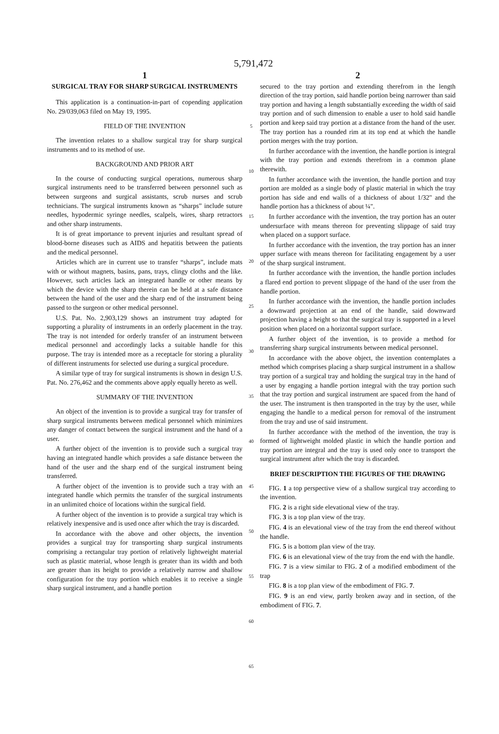5,791,472
1
SURGICAL TRAY FOR SHARP SURGICAL INSTRUMENTS
This application is a continuation-in-part of copending application No. 29/039,063 filed on May 19, 1995.
FIELD OF THE INVENTION
The invention relates to a shallow surgical tray for sharp surgical instruments and to its method of use.
BACKGROUND AND PRIOR ART
In the course of conducting surgical operations, numerous sharp surgical instruments need to be transferred between personnel such as between surgeons and surgical assistants, scrub nurses and scrub technicians. The surgical instruments known as “sharps” include suture needles, hypodermic syringe needles, scalpels, wires, sharp retractors and other sharp instruments.
It is of great importance to prevent injuries and resultant spread of blood-borne diseases such as AIDS and hepatitis between the patients and the medical personnel.
Articles which are in current use to transfer “sharps”, include mats with or without magnets, basins, pans, trays, clingy cloths and the like. However, such articles lack an integrated handle or other means by which the device with the sharp therein can be held at a safe distance between the hand of the user and the sharp end of the instrument being passed to the surgeon or other medical personnel.
U.S. Pat. No. 2,903,129 shows an instrument tray adapted for supporting a plurality of instruments in an orderly placement in the tray. The tray is not intended for orderly transfer of an instrument between medical personnel and accordingly lacks a suitable handle for this purpose. The tray is intended more as a receptacle for storing a plurality of different instruments for selected use during a surgical procedure.
A similar type of tray for surgical instruments is shown in design U.S. Pat. No. 276,462 and the comments above apply equally hereto as well.
SUMMARY OF THE INVENTION
An object of the invention is to provide a surgical tray for transfer of sharp surgical instruments between medical personnel which minimizes any danger of contact between the surgical instrument and the hand of a user.
A further object of the invention is to provide such a surgical tray having an integrated handle which provides a safe distance between the hand of the user and the sharp end of the surgical instrument being transferred.
A further object of the invention is to provide such a tray with an integrated handle which permits the transfer of the surgical instruments in an unlimited choice of locations within the surgical field.
A further object of the invention is to provide a surgical tray which is relatively inexpensive and is used once after which the tray is discarded.
In accordance with the above and other objects, the invention provides a surgical tray for transporting sharp surgical instruments comprising a rectangular tray portion of relatively lightweight material such as plastic material, whose length is greater than its width and both are greater than its height to provide a relatively narrow and shallow configuration for the tray portion which enables it to receive a single sharp surgical instrument, and a handle portion
5
10
15
20
25
30
35
40
45
50
55
60
65
2
secured to the tray portion and extending therefrom in the length direction of the tray portion, said handle portion being narrower than said tray portion and having a length substantially exceeding the width of said tray portion and of such dimension to enable a user to hold said handle portion and keep said tray portion at a distance from the hand of the user. The tray portion has a rounded rim at its top end at which the handle portion merges with the tray portion.
In further accordance with the invention, the handle portion is integral with the tray portion and extends therefrom in a common plane therewith.
In further accordance with the invention, the handle portion and tray portion are molded as a single body of plastic material in which the tray portion has side and end walls of a thickness of about 1/32" and the handle portion has a thickness of about ¼".
In further accordance with the invention, the tray portion has an outer undersurface with means thereon for preventing slippage of said tray when placed on a support surface.
In further accordance with the invention, the tray portion has an inner upper surface with means thereon for facilitating engagement by a user of the sharp surgical instrument.
In further accordance with the invention, the handle portion includes a flared end portion to prevent slippage of the hand of the user from the handle portion.
In further accordance with the invention, the handle portion includes a downward projection at an end of the handle, said downward projection having a height so that the surgical tray is supported in a level position when placed on a horizontal support surface.
A further object of the invention, is to provide a method for transferring sharp surgical instruments between medical personnel.
In accordance with the above object, the invention contemplates a method which comprises placing a sharp surgical instrument in a shallow tray portion of a surgical tray and holding the surgical tray in the hand of a user by engaging a handle portion integral with the tray portion such that the tray portion and surgical instrument are spaced from the hand of the user. The instrument is then transported in the tray by the user, while engaging the handle to a medical person for removal of the instrument from the tray and use of said instrument.
In further accordance with the method of the invention, the tray is formed of lightweight molded plastic in which the handle portion and tray portion are integral and the tray is used only once to transport the surgical instrument after which the tray is discarded.
BRIEF DESCRIPTION THE FIGURES OF THE DRAWING
FIG. 1 a top perspective view of a shallow surgical tray according to the invention.
FIG. 2 is a right side elevational view of the tray.
FIG. 3 is a top plan view of the tray.
FIG. 4 is an elevational view of the tray from the end thereof without the handle.
FIG. 5 is a bottom plan view of the tray.
FIG. 6 is an elevational view of the tray from the end with the handle.
FIG. 7 is a view similar to FIG. 2 of a modified embodiment of the trap
FIG. 8 is a top plan view of the embodiment of FIG. 7.
FIG. 9 is an end view, partly broken away and in section, of the embodiment of FIG. 7.